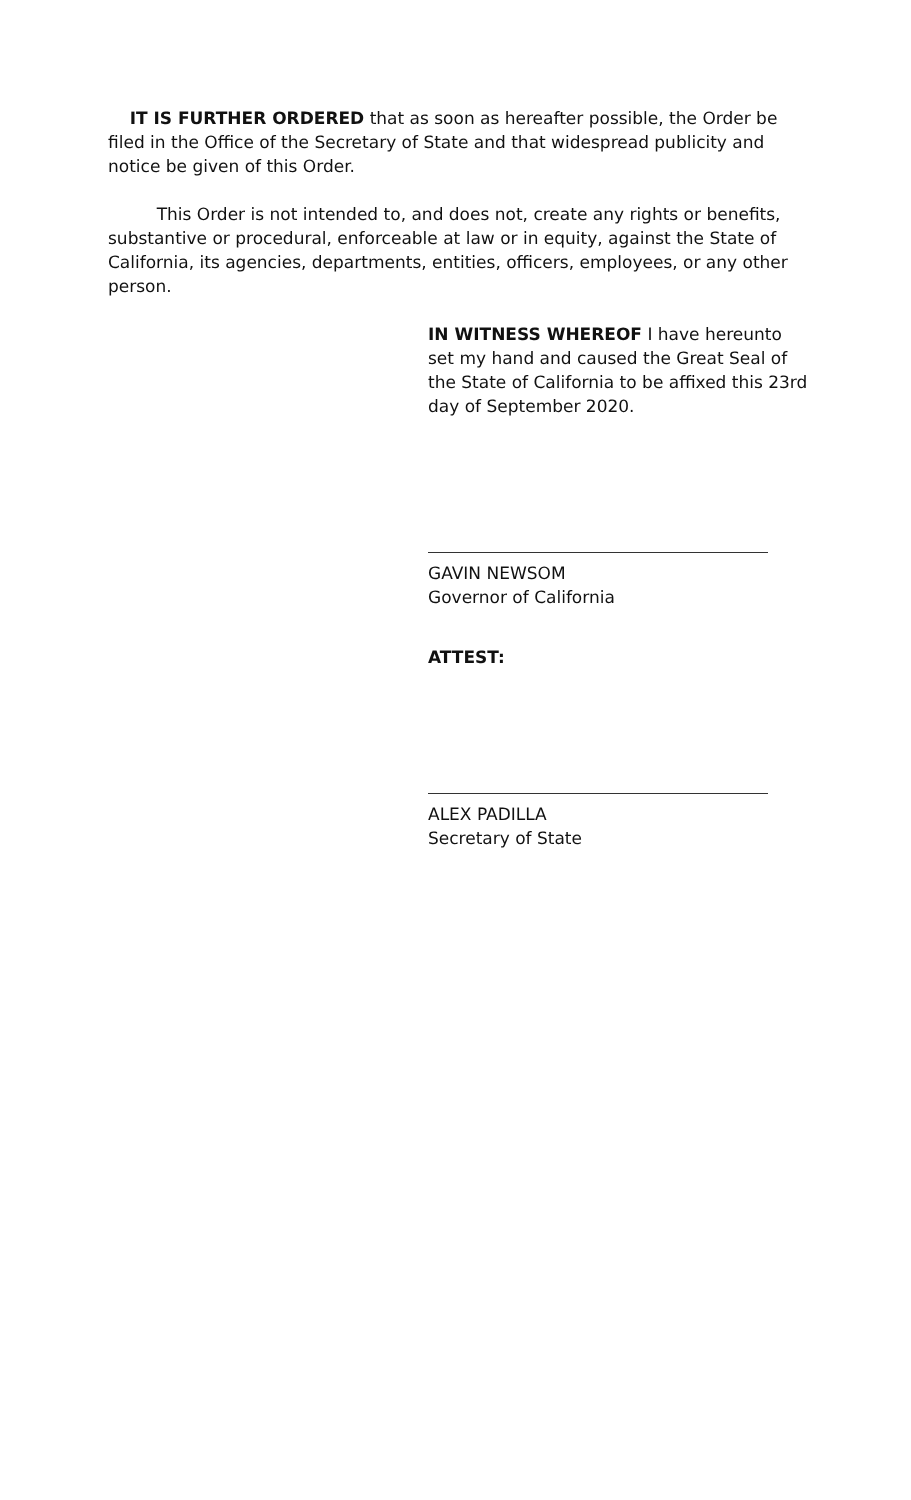IT IS FURTHER ORDERED that as soon as hereafter possible, the Order be filed in the Office of the Secretary of State and that widespread publicity and notice be given of this Order.
This Order is not intended to, and does not, create any rights or benefits, substantive or procedural, enforceable at law or in equity, against the State of California, its agencies, departments, entities, officers, employees, or any other person.
IN WITNESS WHEREOF I have hereunto set my hand and caused the Great Seal of the State of California to be affixed this 23rd day of September 2020.
GAVIN NEWSOM
Governor of California
ATTEST:
ALEX PADILLA
Secretary of State